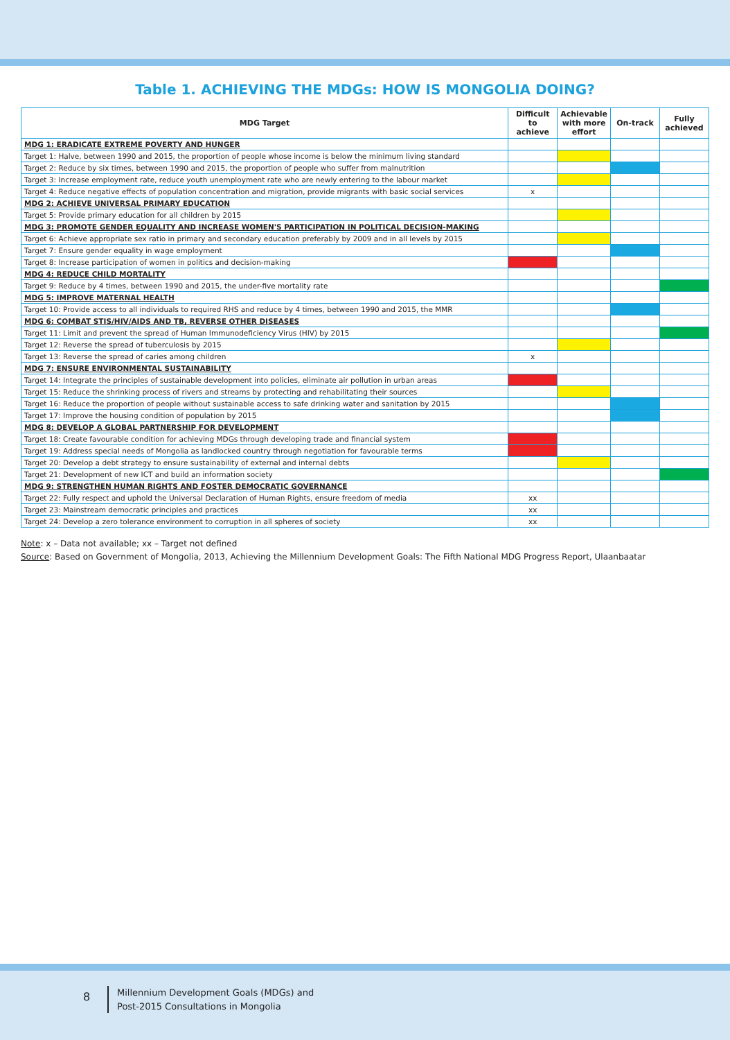Table 1. ACHIEVING THE MDGs: HOW IS MONGOLIA DOING?
| MDG Target | Difficult to achieve | Achievable with more effort | On-track | Fully achieved |
| --- | --- | --- | --- | --- |
| MDG 1: ERADICATE EXTREME POVERTY AND HUNGER | | | | |
| Target 1: Halve, between 1990 and 2015, the proportion of people whose income is below the minimum living standard | | | | |
| Target 2: Reduce by six times, between 1990 and 2015, the proportion of people who suffer from malnutrition | | | | |
| Target 3: Increase employment rate, reduce youth unemployment rate who are newly entering to the labour market | | | | |
| Target 4: Reduce negative effects of population concentration and migration, provide migrants with basic social services | x | | | |
| MDG 2: ACHIEVE UNIVERSAL PRIMARY EDUCATION | | | | |
| Target 5: Provide primary education for all children by 2015 | | | | |
| MDG 3: PROMOTE GENDER EQUALITY AND INCREASE WOMEN'S PARTICIPATION IN POLITICAL DECISION-MAKING | | | | |
| Target 6: Achieve appropriate sex ratio in primary and secondary education preferably by 2009 and in all levels by 2015 | | | | |
| Target 7: Ensure gender equality in wage employment | | | | |
| Target 8: Increase participation of women in politics and decision-making | | | | |
| MDG 4: REDUCE CHILD MORTALITY | | | | |
| Target 9: Reduce by 4 times, between 1990 and 2015, the under-five mortality rate | | | | |
| MDG 5: IMPROVE MATERNAL HEALTH | | | | |
| Target 10: Provide access to all individuals to required RHS and reduce by 4 times, between 1990 and 2015, the MMR | | | | |
| MDG 6: COMBAT STIS/HIV/AIDS AND TB, REVERSE OTHER DISEASES | | | | |
| Target 11: Limit and prevent the spread of Human Immunodeficiency Virus (HIV) by 2015 | | | | |
| Target 12: Reverse the spread of tuberculosis by 2015 | | | | |
| Target 13: Reverse the spread of caries among children | x | | | |
| MDG 7: ENSURE ENVIRONMENTAL SUSTAINABILITY | | | | |
| Target 14: Integrate the principles of sustainable development into policies, eliminate air pollution in urban areas | | | | |
| Target 15: Reduce the shrinking process of rivers and streams by protecting and rehabilitating their sources | | | | |
| Target 16: Reduce the proportion of people without sustainable access to safe drinking water and sanitation by 2015 | | | | |
| Target 17: Improve the housing condition of population by 2015 | | | | |
| MDG 8: DEVELOP A GLOBAL PARTNERSHIP FOR DEVELOPMENT | | | | |
| Target 18: Create favourable condition for achieving MDGs through developing trade and financial system | | | | |
| Target 19: Address special needs of Mongolia as landlocked country through negotiation for favourable terms | | | | |
| Target 20: Develop a debt strategy to ensure sustainability of external and internal debts | | | | |
| Target 21: Development of new ICT and build an information society | | | | |
| MDG 9: STRENGTHEN HUMAN RIGHTS AND FOSTER DEMOCRATIC GOVERNANCE | | | | |
| Target 22: Fully respect and uphold the Universal Declaration of Human Rights, ensure freedom of media | xx | | | |
| Target 23: Mainstream democratic principles and practices | xx | | | |
| Target 24: Develop a zero tolerance environment to corruption in all spheres of society | xx | | | |
Note: x – Data not available; xx – Target not defined
Source: Based on Government of Mongolia, 2013, Achieving the Millennium Development Goals: The Fifth National MDG Progress Report, Ulaanbaatar
8
Millennium Development Goals (MDGs) and
Post-2015 Consultations in Mongolia